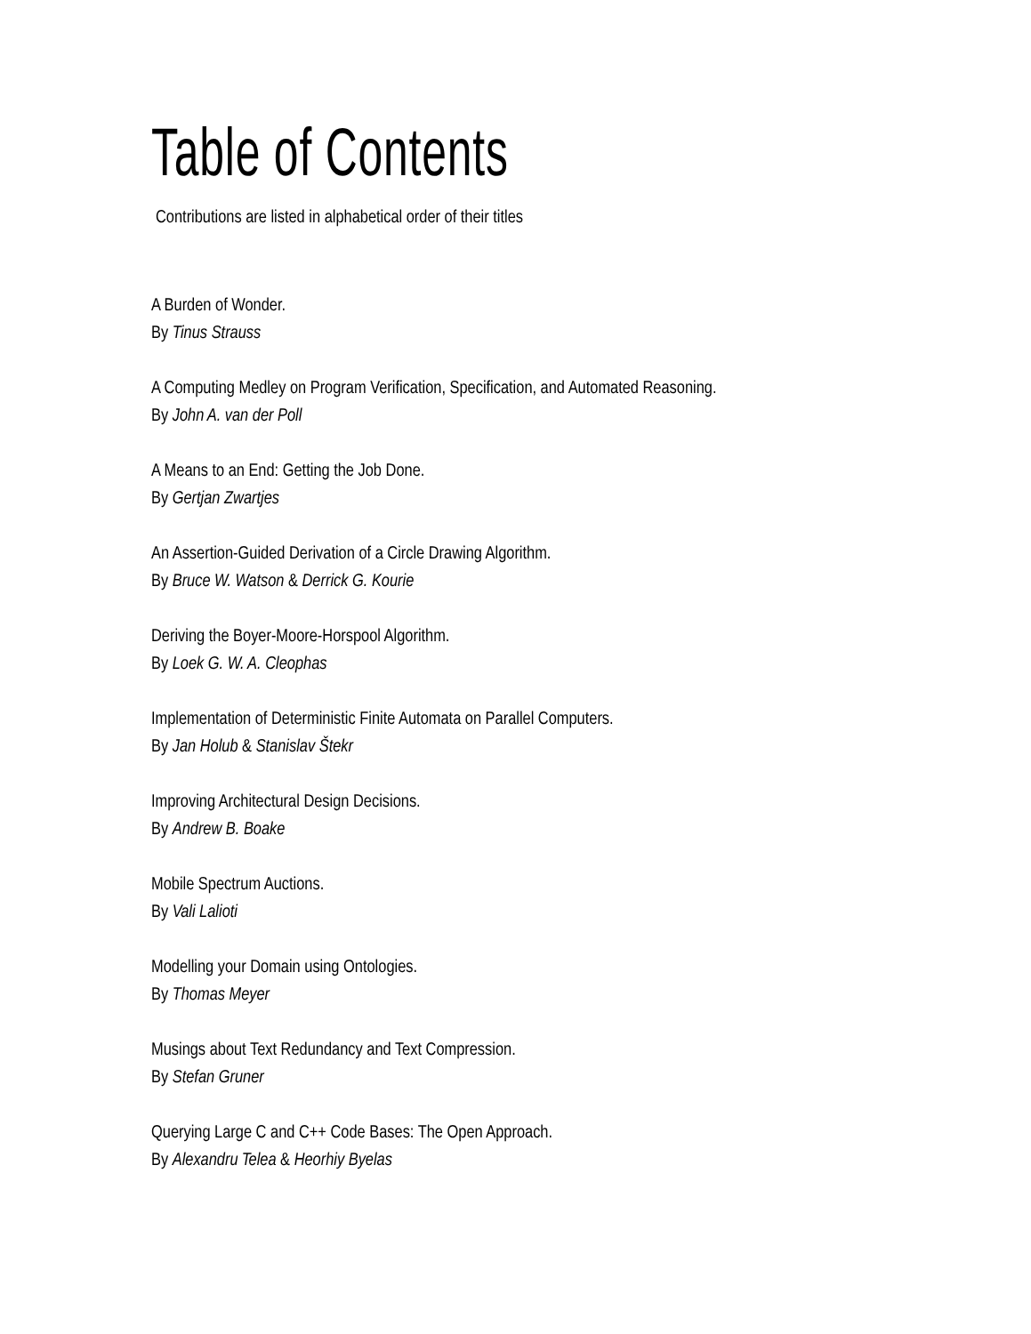Table of Contents
Contributions are listed in alphabetical order of their titles
A Burden of Wonder.
By Tinus Strauss
A Computing Medley on Program Verification, Specification, and Automated Reasoning.
By John A. van der Poll
A Means to an End: Getting the Job Done.
By Gertjan Zwartjes
An Assertion-Guided Derivation of a Circle Drawing Algorithm.
By Bruce W. Watson & Derrick G. Kourie
Deriving the Boyer-Moore-Horspool Algorithm.
By Loek G. W. A. Cleophas
Implementation of Deterministic Finite Automata on Parallel Computers.
By Jan Holub & Stanislav Štekr
Improving Architectural Design Decisions.
By Andrew B. Boake
Mobile Spectrum Auctions.
By Vali Lalioti
Modelling your Domain using Ontologies.
By Thomas Meyer
Musings about Text Redundancy and Text Compression.
By Stefan Gruner
Querying Large C and C++ Code Bases: The Open Approach.
By Alexandru Telea & Heorhiy Byelas